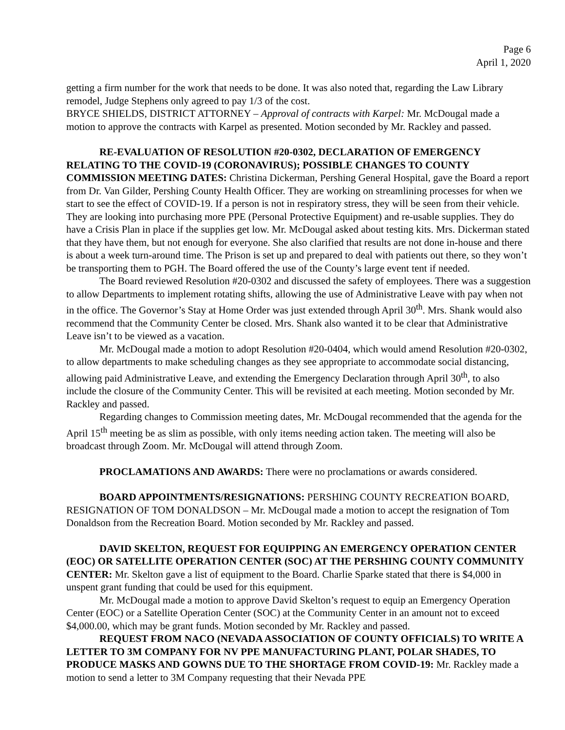Page 6
April 1, 2020
getting a firm number for the work that needs to be done. It was also noted that, regarding the Law Library remodel, Judge Stephens only agreed to pay 1/3 of the cost.
BRYCE SHIELDS, DISTRICT ATTORNEY – Approval of contracts with Karpel: Mr. McDougal made a motion to approve the contracts with Karpel as presented. Motion seconded by Mr. Rackley and passed.
RE-EVALUATION OF RESOLUTION #20-0302, DECLARATION OF EMERGENCY RELATING TO THE COVID-19 (CORONAVIRUS); POSSIBLE CHANGES TO COUNTY COMMISSION MEETING DATES: Christina Dickerman, Pershing General Hospital, gave the Board a report from Dr. Van Gilder, Pershing County Health Officer. They are working on streamlining processes for when we start to see the effect of COVID-19. If a person is not in respiratory stress, they will be seen from their vehicle. They are looking into purchasing more PPE (Personal Protective Equipment) and re-usable supplies. They do have a Crisis Plan in place if the supplies get low. Mr. McDougal asked about testing kits. Mrs. Dickerman stated that they have them, but not enough for everyone. She also clarified that results are not done in-house and there is about a week turn-around time. The Prison is set up and prepared to deal with patients out there, so they won’t be transporting them to PGH. The Board offered the use of the County’s large event tent if needed.
The Board reviewed Resolution #20-0302 and discussed the safety of employees. There was a suggestion to allow Departments to implement rotating shifts, allowing the use of Administrative Leave with pay when not in the office. The Governor’s Stay at Home Order was just extended through April 30<sup>th</sup>. Mrs. Shank would also recommend that the Community Center be closed. Mrs. Shank also wanted it to be clear that Administrative Leave isn’t to be viewed as a vacation.
Mr. McDougal made a motion to adopt Resolution #20-0404, which would amend Resolution #20-0302, to allow departments to make scheduling changes as they see appropriate to accommodate social distancing, allowing paid Administrative Leave, and extending the Emergency Declaration through April 30<sup>th</sup>, to also include the closure of the Community Center. This will be revisited at each meeting. Motion seconded by Mr. Rackley and passed.
Regarding changes to Commission meeting dates, Mr. McDougal recommended that the agenda for the April 15<sup>th</sup> meeting be as slim as possible, with only items needing action taken. The meeting will also be broadcast through Zoom. Mr. McDougal will attend through Zoom.
PROCLAMATIONS AND AWARDS: There were no proclamations or awards considered.
BOARD APPOINTMENTS/RESIGNATIONS: PERSHING COUNTY RECREATION BOARD, RESIGNATION OF TOM DONALDSON – Mr. McDougal made a motion to accept the resignation of Tom Donaldson from the Recreation Board. Motion seconded by Mr. Rackley and passed.
DAVID SKELTON, REQUEST FOR EQUIPPING AN EMERGENCY OPERATION CENTER (EOC) OR SATELLITE OPERATION CENTER (SOC) AT THE PERSHING COUNTY COMMUNITY CENTER: Mr. Skelton gave a list of equipment to the Board. Charlie Sparke stated that there is $4,000 in unspent grant funding that could be used for this equipment.
Mr. McDougal made a motion to approve David Skelton’s request to equip an Emergency Operation Center (EOC) or a Satellite Operation Center (SOC) at the Community Center in an amount not to exceed $4,000.00, which may be grant funds. Motion seconded by Mr. Rackley and passed.
REQUEST FROM NACO (NEVADA ASSOCIATION OF COUNTY OFFICIALS) TO WRITE A LETTER TO 3M COMPANY FOR NV PPE MANUFACTURING PLANT, POLAR SHADES, TO PRODUCE MASKS AND GOWNS DUE TO THE SHORTAGE FROM COVID-19: Mr. Rackley made a motion to send a letter to 3M Company requesting that their Nevada PPE